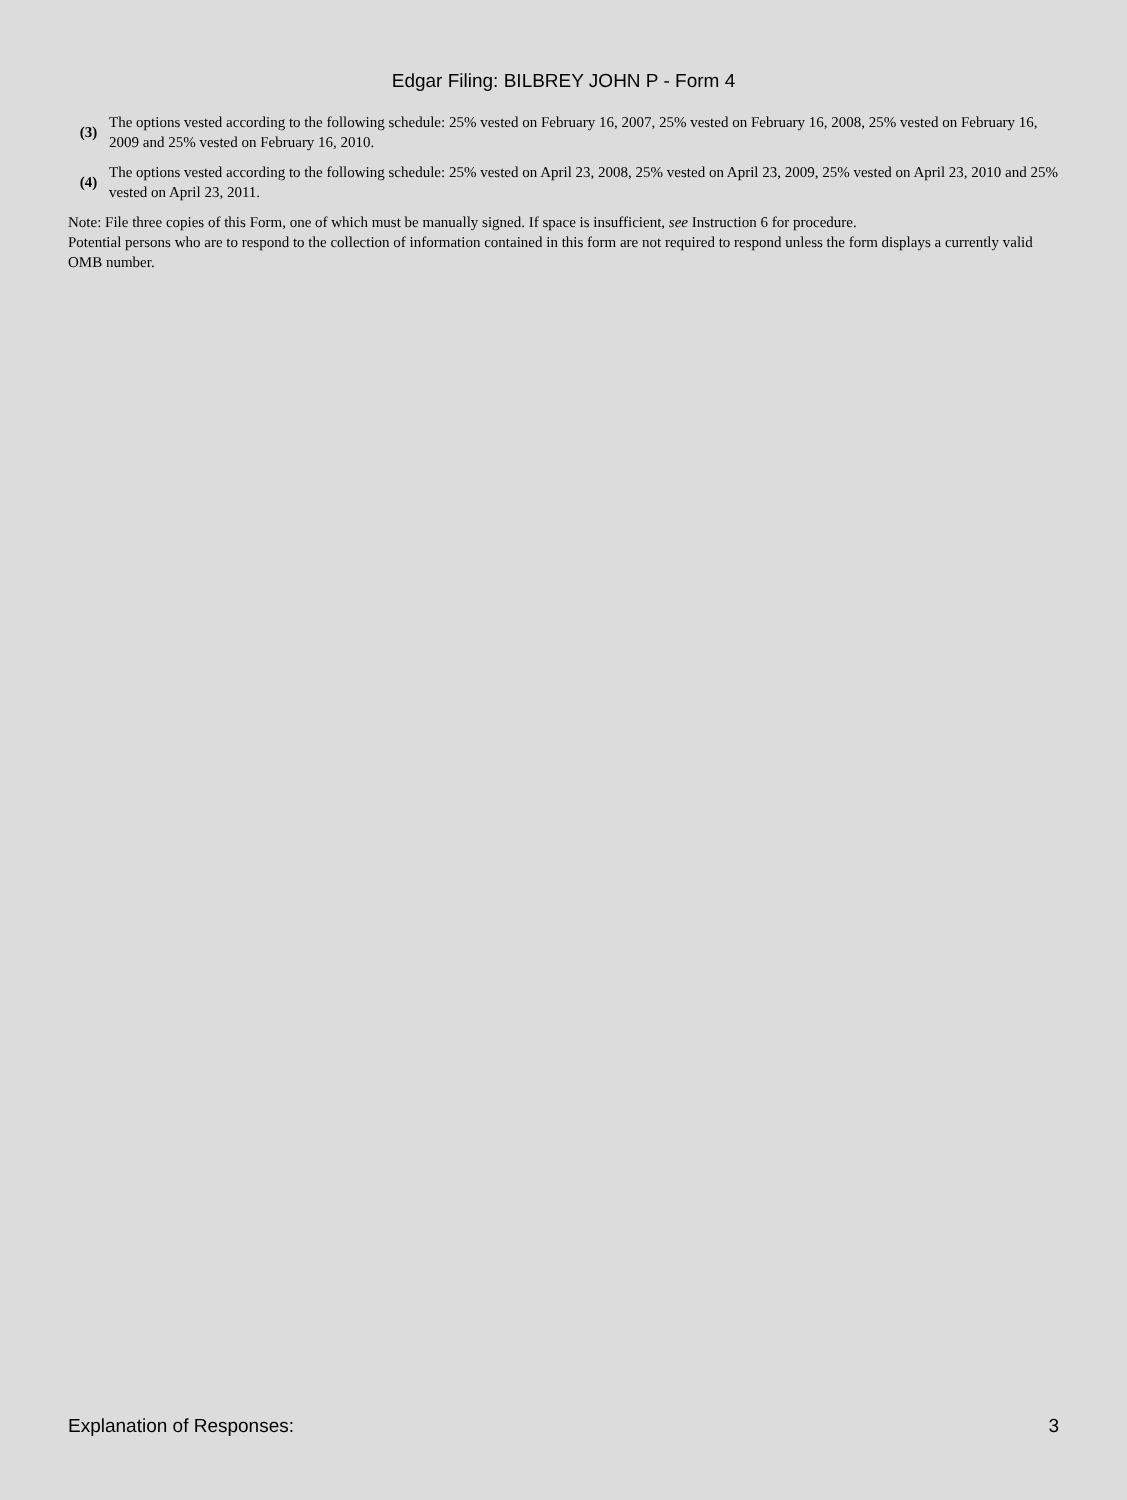Edgar Filing: BILBREY JOHN P - Form 4
(3) The options vested according to the following schedule: 25% vested on February 16, 2007, 25% vested on February 16, 2008, 25% vested on February 16, 2009 and 25% vested on February 16, 2010.
(4) The options vested according to the following schedule: 25% vested on April 23, 2008, 25% vested on April 23, 2009, 25% vested on April 23, 2010 and 25% vested on April 23, 2011.
Note: File three copies of this Form, one of which must be manually signed. If space is insufficient, see Instruction 6 for procedure.
Potential persons who are to respond to the collection of information contained in this form are not required to respond unless the form displays a currently valid OMB number.
Explanation of Responses: 3